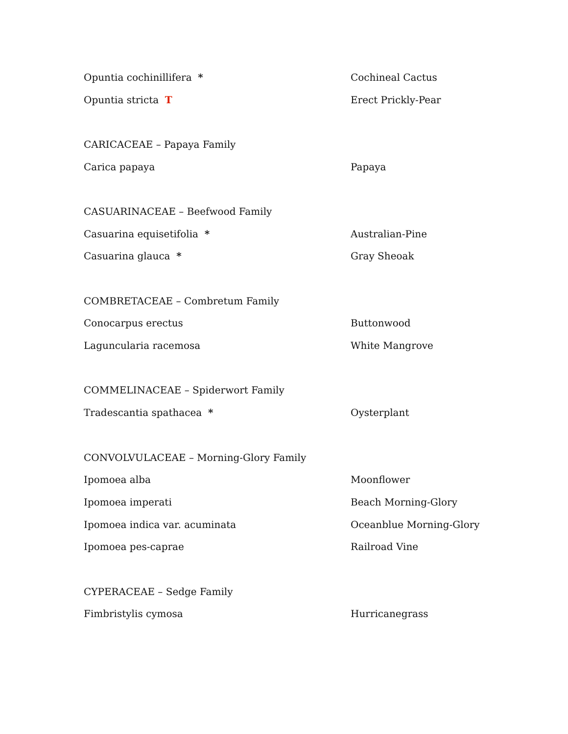Opuntia cochinillifera * Cochineal Cactus
Opuntia stricta T Erect Prickly-Pear
CARICACEAE – Papaya Family
Carica papaya Papaya
CASUARINACEAE – Beefwood Family
Casuarina equisetifolia * Australian-Pine
Casuarina glauca * Gray Sheoak
COMBRETACEAE – Combretum Family
Conocarpus erectus Buttonwood
Laguncularia racemosa White Mangrove
COMMELINACEAE – Spiderwort Family
Tradescantia spathacea * Oysterplant
CONVOLVULACEAE – Morning-Glory Family
Ipomoea alba Moonflower
Ipomoea imperati Beach Morning-Glory
Ipomoea indica var. acuminata Oceanblue Morning-Glory
Ipomoea pes-caprae Railroad Vine
CYPERACEAE – Sedge Family
Fimbristylis cymosa Hurricanegrass